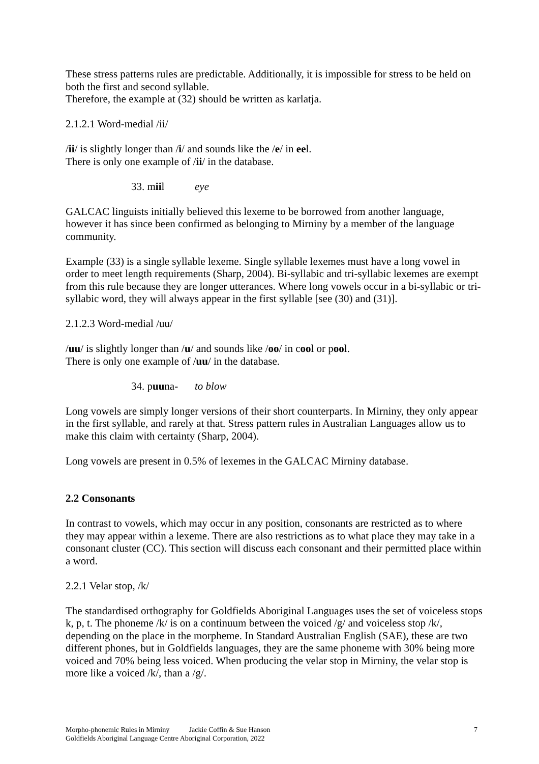These stress patterns rules are predictable. Additionally, it is impossible for stress to be held on both the first and second syllable.
Therefore, the example at (32) should be written as karlatja.
2.1.2.1 Word-medial /ii/
/ii/ is slightly longer than /i/ and sounds like the /e/ in eel.
There is only one example of /ii/ in the database.
33. miil eye
GALCAC linguists initially believed this lexeme to be borrowed from another language, however it has since been confirmed as belonging to Mirniny by a member of the language community.
Example (33) is a single syllable lexeme. Single syllable lexemes must have a long vowel in order to meet length requirements (Sharp, 2004). Bi-syllabic and tri-syllabic lexemes are exempt from this rule because they are longer utterances. Where long vowels occur in a bi-syllabic or tri-syllabic word, they will always appear in the first syllable [see (30) and (31)].
2.1.2.3 Word-medial /uu/
/uu/ is slightly longer than /u/ and sounds like /oo/ in cool or pool.
There is only one example of /uu/ in the database.
34. puuna- to blow
Long vowels are simply longer versions of their short counterparts. In Mirniny, they only appear in the first syllable, and rarely at that. Stress pattern rules in Australian Languages allow us to make this claim with certainty (Sharp, 2004).
Long vowels are present in 0.5% of lexemes in the GALCAC Mirniny database.
2.2 Consonants
In contrast to vowels, which may occur in any position, consonants are restricted as to where they may appear within a lexeme. There are also restrictions as to what place they may take in a consonant cluster (CC). This section will discuss each consonant and their permitted place within a word.
2.2.1 Velar stop, /k/
The standardised orthography for Goldfields Aboriginal Languages uses the set of voiceless stops k, p, t. The phoneme /k/ is on a continuum between the voiced /g/ and voiceless stop /k/, depending on the place in the morpheme. In Standard Australian English (SAE), these are two different phones, but in Goldfields languages, they are the same phoneme with 30% being more voiced and 70% being less voiced. When producing the velar stop in Mirniny, the velar stop is more like a voiced /k/, than a /g/.
Morpho-phonemic Rules in Mirniny Jackie Coffin & Sue Hanson
Goldfields Aboriginal Language Centre Aboriginal Corporation, 2022
7